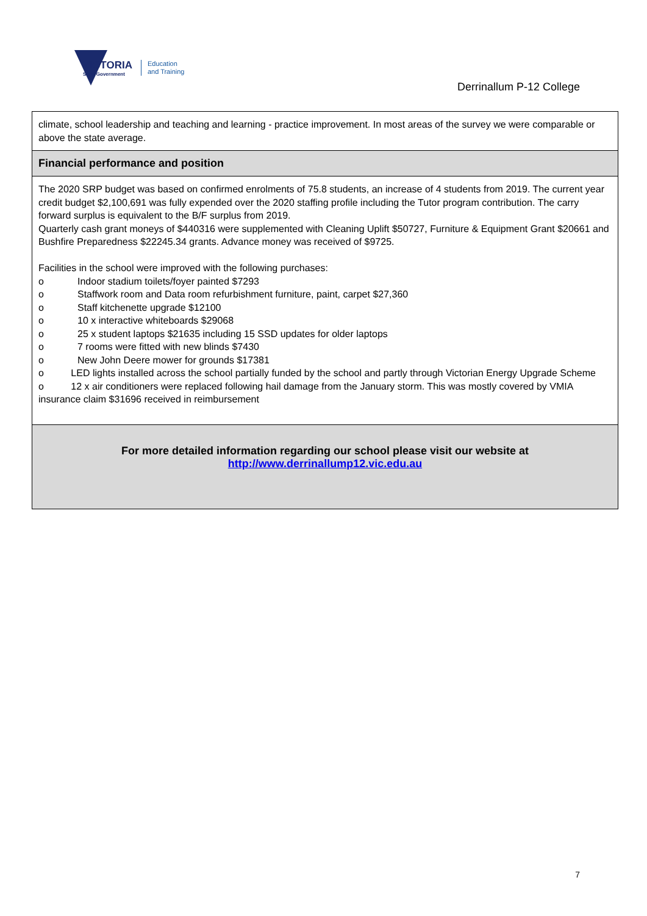VICTORIA
State Government
Education
and Training
Derrinallum P-12 College
climate, school leadership and teaching and learning - practice improvement. In most areas of the survey we were comparable or above the state average.
Financial performance and position
The 2020 SRP budget was based on confirmed enrolments of 75.8 students, an increase of 4 students from 2019. The current year credit budget $2,100,691 was fully expended over the 2020 staffing profile including the Tutor program contribution. The carry forward surplus is equivalent to the B/F surplus from 2019.
Quarterly cash grant moneys of $440316 were supplemented with Cleaning Uplift $50727, Furniture & Equipment Grant $20661 and Bushfire Preparedness $22245.34 grants. Advance money was received of $9725.
Facilities in the school were improved with the following purchases:
o Indoor stadium toilets/foyer painted $7293
o Staffwork room and Data room refurbishment furniture, paint, carpet $27,360
o Staff kitchenette upgrade $12100
o 10 x interactive whiteboards $29068
o 25 x student laptops $21635 including 15 SSD updates for older laptops
o 7 rooms were fitted with new blinds $7430
o New John Deere mower for grounds $17381
o LED lights installed across the school partially funded by the school and partly through Victorian Energy Upgrade Scheme
o 12 x air conditioners were replaced following hail damage from the January storm. This was mostly covered by VMIA insurance claim $31696 received in reimbursement
For more detailed information regarding our school please visit our website at
http://www.derrinallump12.vic.edu.au
7